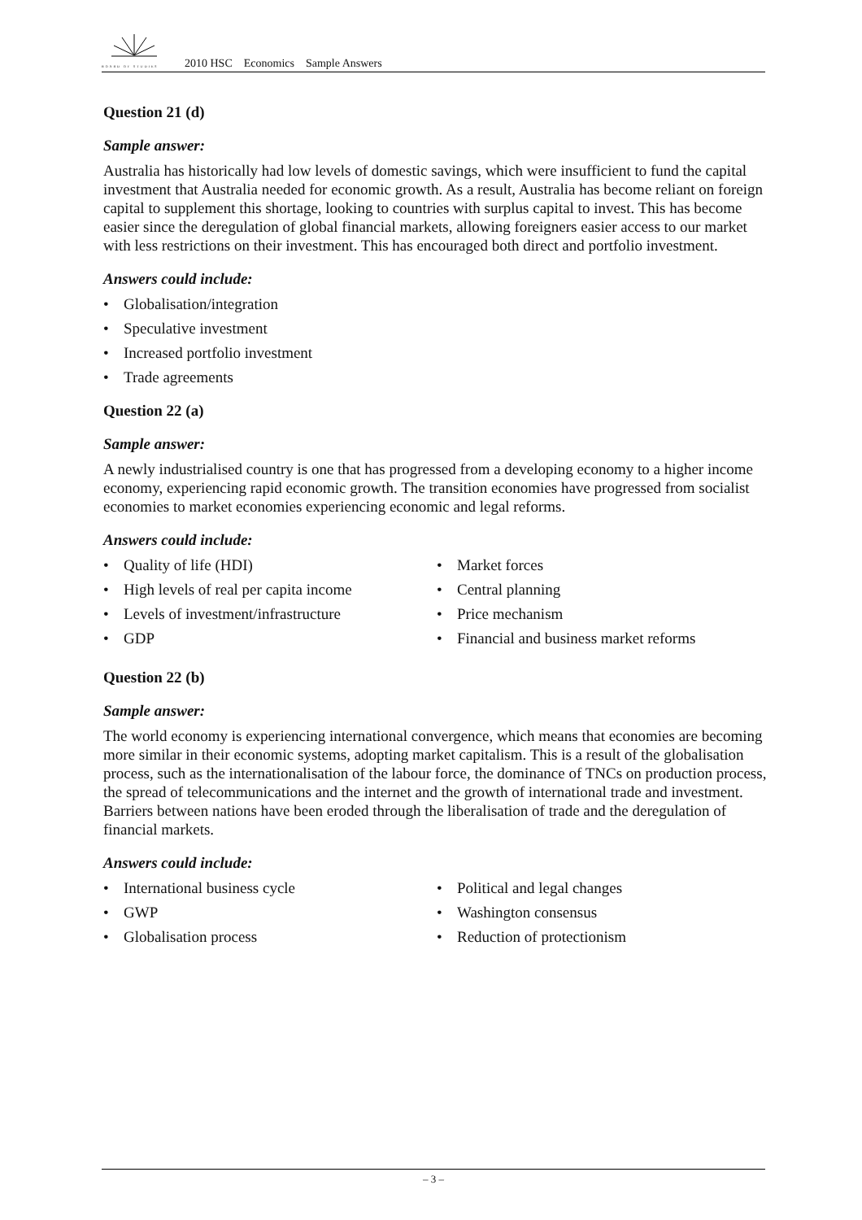BOARD OF STUDIES 2010 HSC Economics Sample Answers
Question 21 (d)
Sample answer:
Australia has historically had low levels of domestic savings, which were insufficient to fund the capital investment that Australia needed for economic growth. As a result, Australia has become reliant on foreign capital to supplement this shortage, looking to countries with surplus capital to invest. This has become easier since the deregulation of global financial markets, allowing foreigners easier access to our market with less restrictions on their investment. This has encouraged both direct and portfolio investment.
Answers could include:
• Globalisation/integration
• Speculative investment
• Increased portfolio investment
• Trade agreements
Question 22 (a)
Sample answer:
A newly industrialised country is one that has progressed from a developing economy to a higher income economy, experiencing rapid economic growth. The transition economies have progressed from socialist economies to market economies experiencing economic and legal reforms.
Answers could include:
• Quality of life (HDI)
• High levels of real per capita income
• Levels of investment/infrastructure
• GDP
• Market forces
• Central planning
• Price mechanism
• Financial and business market reforms
Question 22 (b)
Sample answer:
The world economy is experiencing international convergence, which means that economies are becoming more similar in their economic systems, adopting market capitalism. This is a result of the globalisation process, such as the internationalisation of the labour force, the dominance of TNCs on production process, the spread of telecommunications and the internet and the growth of international trade and investment. Barriers between nations have been eroded through the liberalisation of trade and the deregulation of financial markets.
Answers could include:
• International business cycle
• GWP
• Globalisation process
• Political and legal changes
• Washington consensus
• Reduction of protectionism
– 3 –